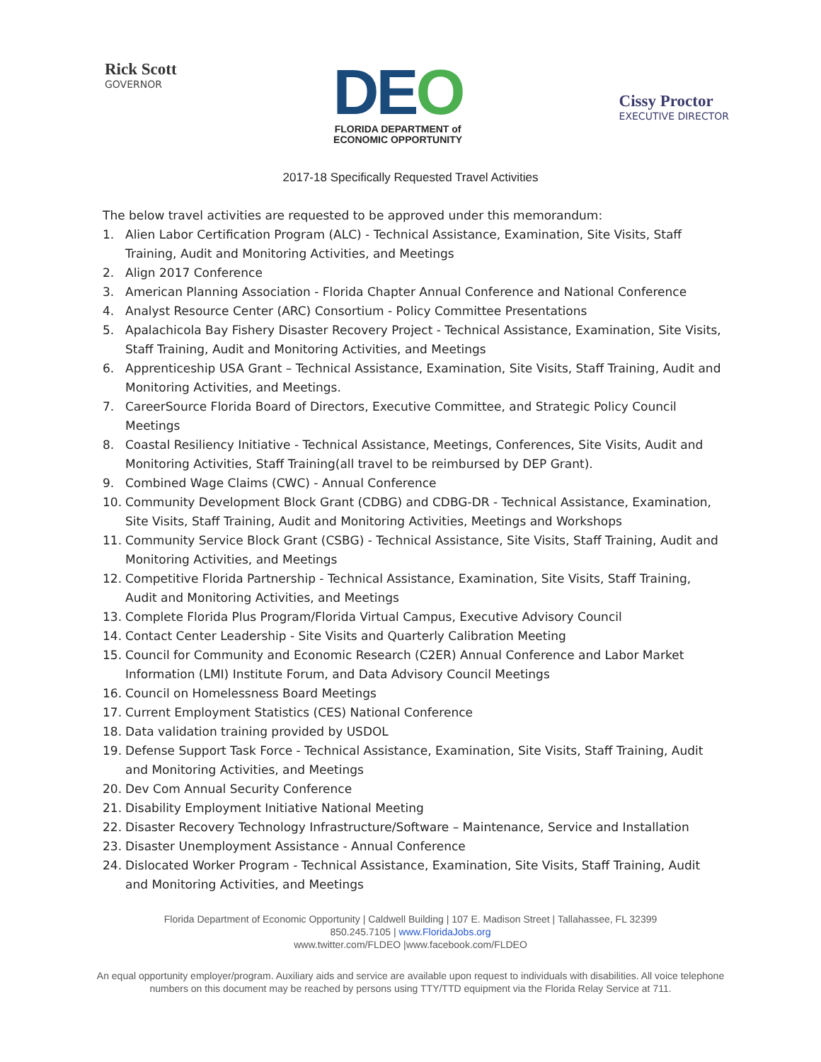Rick Scott
GOVERNOR
DEO
FLORIDA DEPARTMENT of
ECONOMIC OPPORTUNITY
Cissy Proctor
EXECUTIVE DIRECTOR
2017-18 Specifically Requested Travel Activities
The below travel activities are requested to be approved under this memorandum:
1. Alien Labor Certification Program (ALC) - Technical Assistance, Examination, Site Visits, Staff Training, Audit and Monitoring Activities, and Meetings
2. Align 2017 Conference
3. American Planning Association - Florida Chapter Annual Conference and National Conference
4. Analyst Resource Center (ARC) Consortium - Policy Committee Presentations
5. Apalachicola Bay Fishery Disaster Recovery Project - Technical Assistance, Examination, Site Visits, Staff Training, Audit and Monitoring Activities, and Meetings
6. Apprenticeship USA Grant – Technical Assistance, Examination, Site Visits, Staff Training, Audit and Monitoring Activities, and Meetings.
7. CareerSource Florida Board of Directors, Executive Committee, and Strategic Policy Council Meetings
8. Coastal Resiliency Initiative - Technical Assistance, Meetings, Conferences, Site Visits, Audit and Monitoring Activities, Staff Training(all travel to be reimbursed by DEP Grant).
9. Combined Wage Claims (CWC) - Annual Conference
10. Community Development Block Grant (CDBG) and CDBG-DR - Technical Assistance, Examination, Site Visits, Staff Training, Audit and Monitoring Activities, Meetings and Workshops
11. Community Service Block Grant (CSBG) - Technical Assistance, Site Visits, Staff Training, Audit and Monitoring Activities, and Meetings
12. Competitive Florida Partnership - Technical Assistance, Examination, Site Visits, Staff Training, Audit and Monitoring Activities, and Meetings
13. Complete Florida Plus Program/Florida Virtual Campus, Executive Advisory Council
14. Contact Center Leadership - Site Visits and Quarterly Calibration Meeting
15. Council for Community and Economic Research (C2ER) Annual Conference and Labor Market Information (LMI) Institute Forum, and Data Advisory Council Meetings
16. Council on Homelessness Board Meetings
17. Current Employment Statistics (CES) National Conference
18. Data validation training provided by USDOL
19. Defense Support Task Force - Technical Assistance, Examination, Site Visits, Staff Training, Audit and Monitoring Activities, and Meetings
20. Dev Com Annual Security Conference
21. Disability Employment Initiative National Meeting
22. Disaster Recovery Technology Infrastructure/Software – Maintenance, Service and Installation
23. Disaster Unemployment Assistance - Annual Conference
24. Dislocated Worker Program - Technical Assistance, Examination, Site Visits, Staff Training, Audit and Monitoring Activities, and Meetings
Florida Department of Economic Opportunity | Caldwell Building | 107 E. Madison Street | Tallahassee, FL 32399
850.245.7105 | www.FloridaJobs.org
www.twitter.com/FLDEO |www.facebook.com/FLDEO
An equal opportunity employer/program. Auxiliary aids and service are available upon request to individuals with disabilities. All voice telephone numbers on this document may be reached by persons using TTY/TTD equipment via the Florida Relay Service at 711.